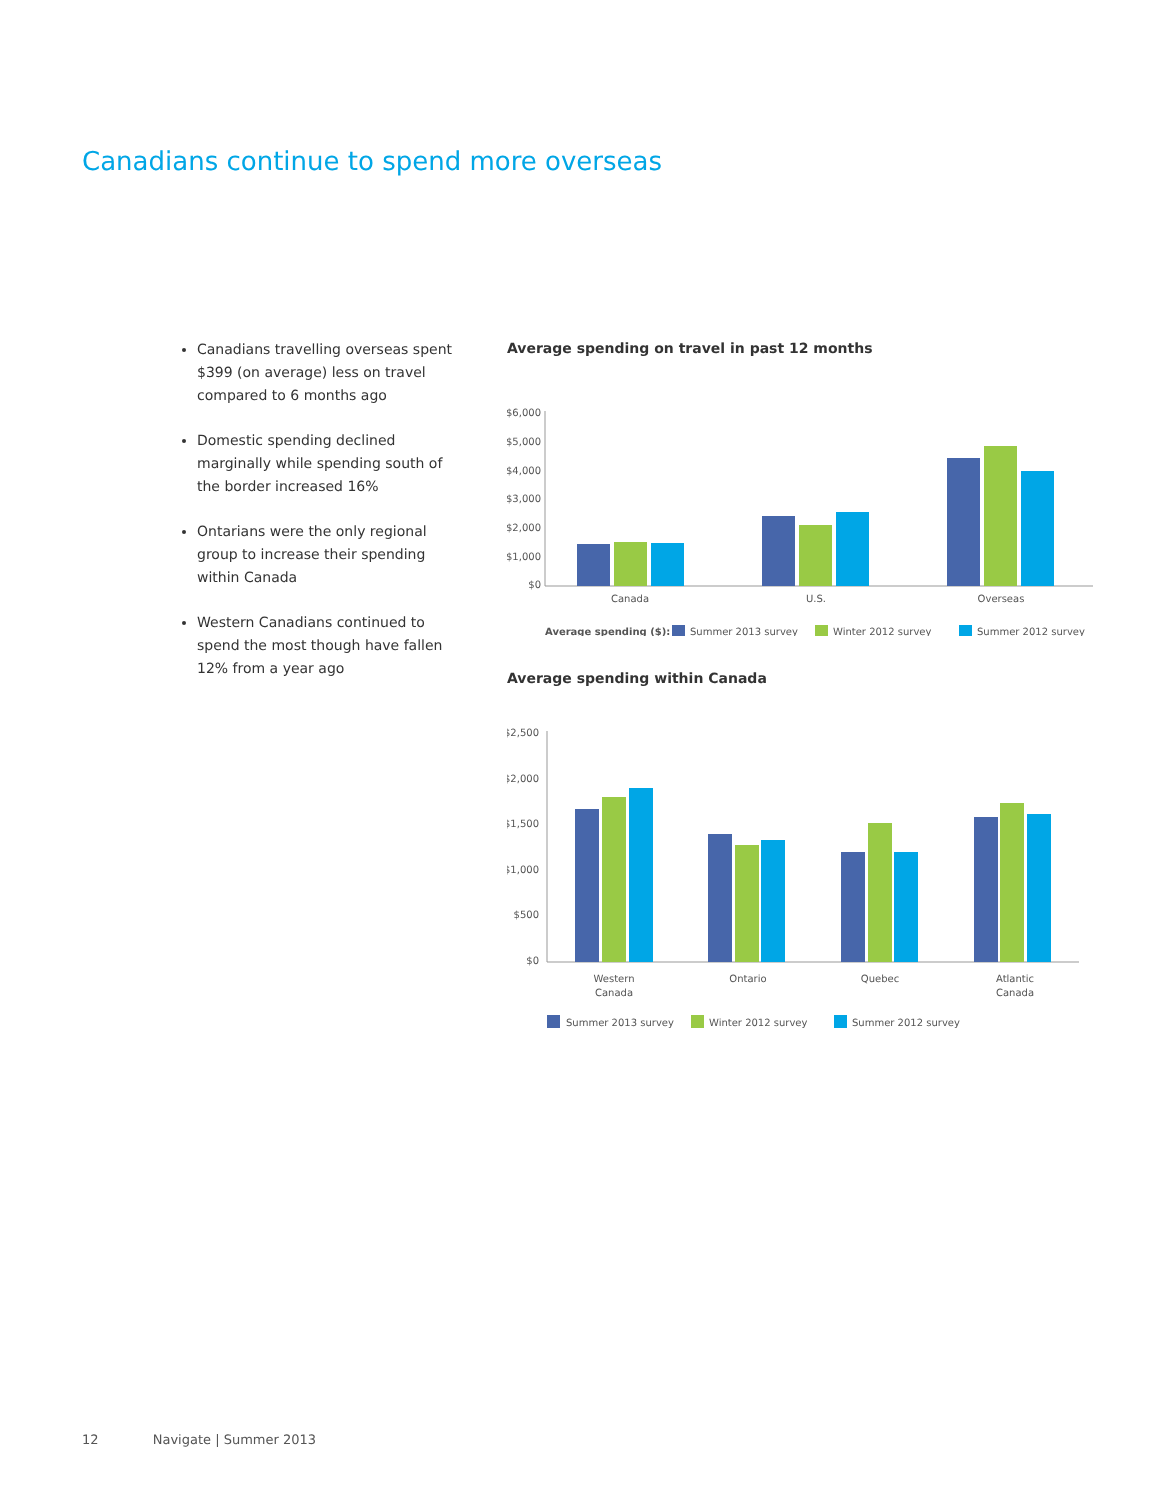Canadians continue to spend more overseas
Canadians travelling overseas spent $399 (on average) less on travel compared to 6 months ago
Domestic spending declined marginally while spending south of the border increased 16%
Ontarians were the only regional group to increase their spending within Canada
Western Canadians continued to spend the most though have fallen 12% from a year ago
Average spending on travel in past 12 months
$6,000
$5,000
$4,000
$3,000
$2,000
$1,000
$0
Canada
U.S.
Overseas
Average spending ($):
Summer 2013 survey
Winter 2012 survey
Summer 2012 survey
Average spending within Canada
$2,500
$2,000
$1,500
$1,000
$500
$0
Western
Canada
Ontario
Quebec
Atlantic
Canada
Summer 2013 survey
Winter 2012 survey
Summer 2012 survey
12 Navigate | Summer 2013